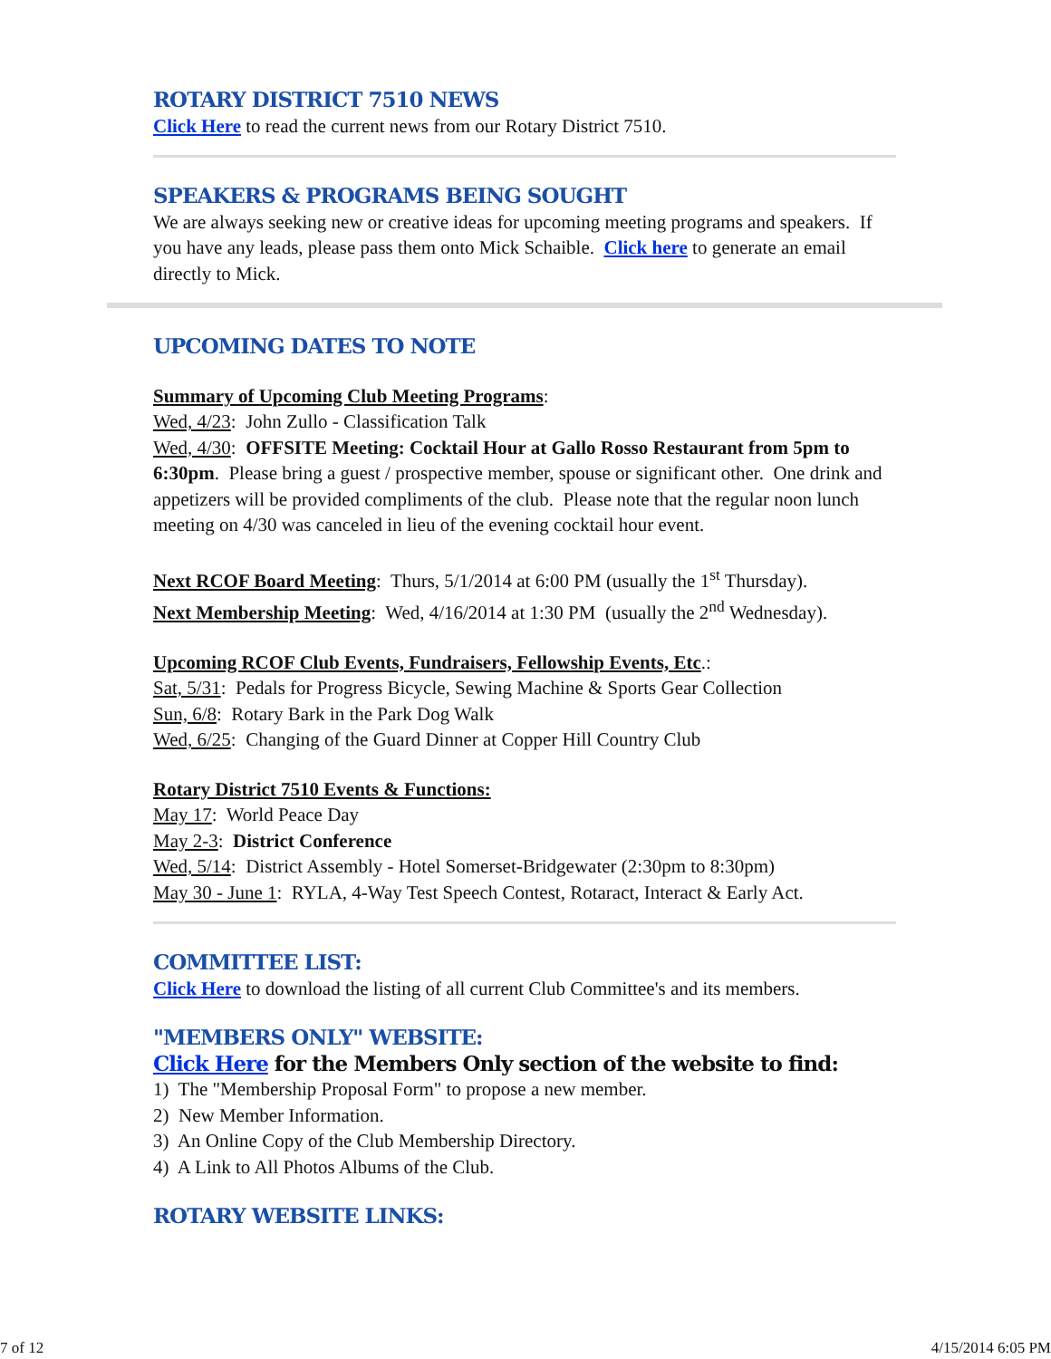ROTARY DISTRICT 7510 NEWS
Click Here to read the current news from our Rotary District 7510.
SPEAKERS & PROGRAMS BEING SOUGHT
We are always seeking new or creative ideas for upcoming meeting programs and speakers. If you have any leads, please pass them onto Mick Schaible. Click here to generate an email directly to Mick.
UPCOMING DATES TO NOTE
Summary of Upcoming Club Meeting Programs:
Wed, 4/23: John Zullo - Classification Talk
Wed, 4/30: OFFSITE Meeting: Cocktail Hour at Gallo Rosso Restaurant from 5pm to 6:30pm. Please bring a guest / prospective member, spouse or significant other. One drink and appetizers will be provided compliments of the club. Please note that the regular noon lunch meeting on 4/30 was canceled in lieu of the evening cocktail hour event.
Next RCOF Board Meeting: Thurs, 5/1/2014 at 6:00 PM (usually the 1<sup>st</sup> Thursday).
Next Membership Meeting: Wed, 4/16/2014 at 1:30 PM (usually the 2<sup>nd</sup> Wednesday).
Upcoming RCOF Club Events, Fundraisers, Fellowship Events, Etc.:
Sat, 5/31: Pedals for Progress Bicycle, Sewing Machine & Sports Gear Collection
Sun, 6/8: Rotary Bark in the Park Dog Walk
Wed, 6/25: Changing of the Guard Dinner at Copper Hill Country Club
Rotary District 7510 Events & Functions:
May 17: World Peace Day
May 2-3: District Conference
Wed, 5/14: District Assembly - Hotel Somerset-Bridgewater (2:30pm to 8:30pm)
May 30 - June 1: RYLA, 4-Way Test Speech Contest, Rotaract, Interact & Early Act.
COMMITTEE LIST:
Click Here to download the listing of all current Club Committee's and its members.
"MEMBERS ONLY" WEBSITE:
Click Here for the Members Only section of the website to find:
1) The "Membership Proposal Form" to propose a new member.
2) New Member Information.
3) An Online Copy of the Club Membership Directory.
4) A Link to All Photos Albums of the Club.
ROTARY WEBSITE LINKS:
7 of 12 4/15/2014 6:05 PM